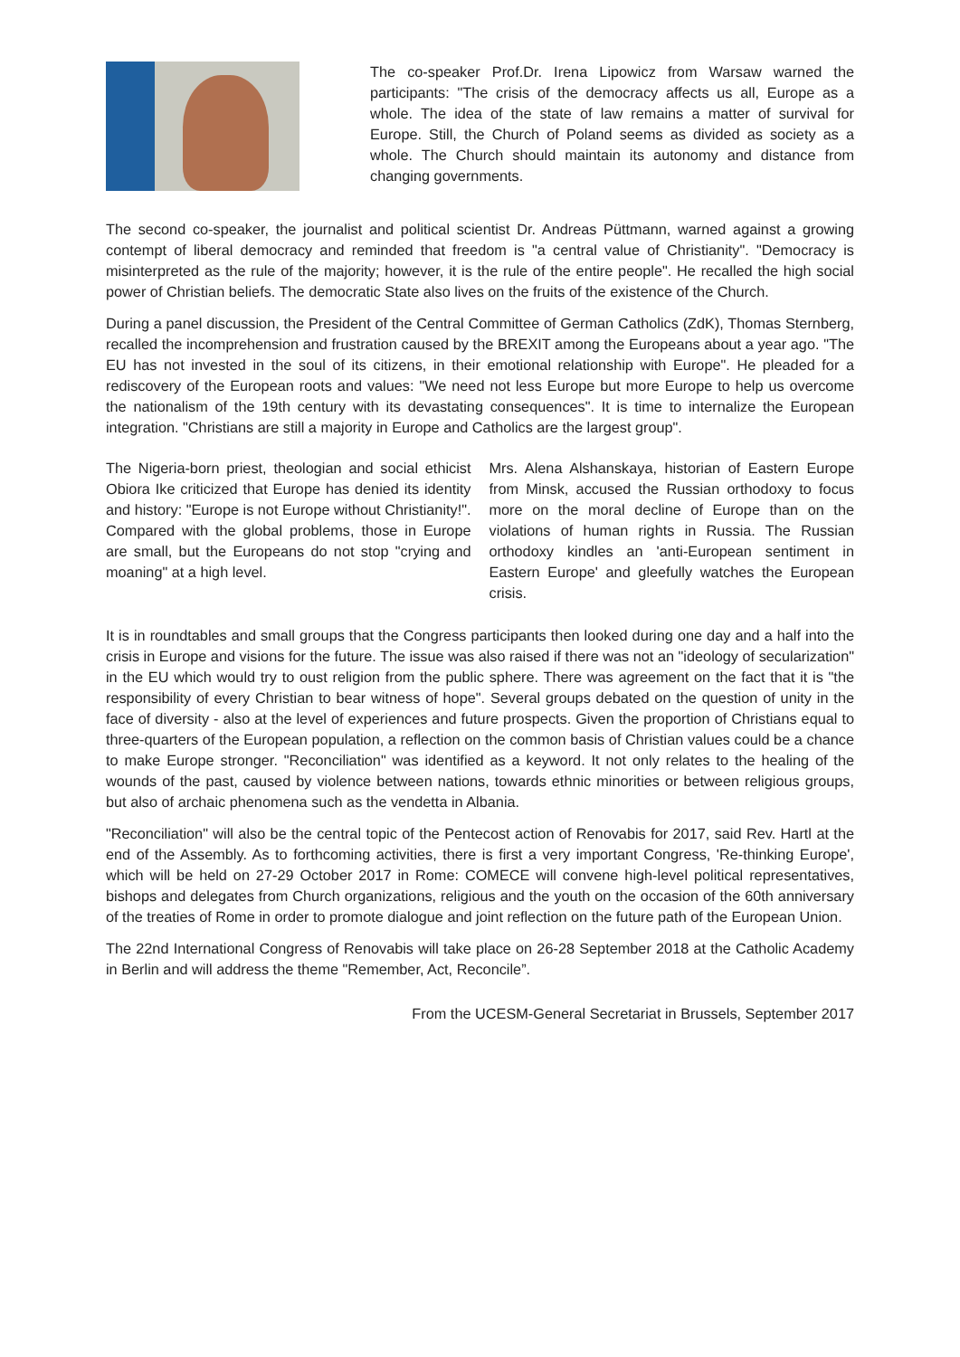The co-speaker Prof.Dr. Irena Lipowicz from Warsaw warned the participants: "The crisis of the democracy affects us all, Europe as a whole. The idea of the state of law remains a matter of survival for Europe. Still, the Church of Poland seems as divided as society as a whole. The Church should maintain its autonomy and distance from changing governments.
The second co-speaker, the journalist and political scientist Dr. Andreas Püttmann, warned against a growing contempt of liberal democracy and reminded that freedom is "a central value of Christianity". "Democracy is misinterpreted as the rule of the majority; however, it is the rule of the entire people". He recalled the high social power of Christian beliefs. The democratic State also lives on the fruits of the existence of the Church.
During a panel discussion, the President of the Central Committee of German Catholics (ZdK), Thomas Sternberg, recalled the incomprehension and frustration caused by the BREXIT among the Europeans about a year ago. "The EU has not invested in the soul of its citizens, in their emotional relationship with Europe". He pleaded for a rediscovery of the European roots and values: "We need not less Europe but more Europe to help us overcome the nationalism of the 19th century with its devastating consequences". It is time to internalize the European integration. "Christians are still a majority in Europe and Catholics are the largest group".
The Nigeria-born priest, theologian and social ethicist Obiora Ike criticized that Europe has denied its identity and history: "Europe is not Europe without Christianity!". Compared with the global problems, those in Europe are small, but the Europeans do not stop "crying and moaning" at a high level.
Mrs. Alena Alshanskaya, historian of Eastern Europe from Minsk, accused the Russian orthodoxy to focus more on the moral decline of Europe than on the violations of human rights in Russia. The Russian orthodoxy kindles an 'anti-European sentiment in Eastern Europe' and gleefully watches the European crisis.
It is in roundtables and small groups that the Congress participants then looked during one day and a half into the crisis in Europe and visions for the future. The issue was also raised if there was not an "ideology of secularization" in the EU which would try to oust religion from the public sphere. There was agreement on the fact that it is "the responsibility of every Christian to bear witness of hope". Several groups debated on the question of unity in the face of diversity - also at the level of experiences and future prospects. Given the proportion of Christians equal to three-quarters of the European population, a reflection on the common basis of Christian values could be a chance to make Europe stronger. "Reconciliation" was identified as a keyword. It not only relates to the healing of the wounds of the past, caused by violence between nations, towards ethnic minorities or between religious groups, but also of archaic phenomena such as the vendetta in Albania.
"Reconciliation" will also be the central topic of the Pentecost action of Renovabis for 2017, said Rev. Hartl at the end of the Assembly. As to forthcoming activities, there is first a very important Congress, 'Re-thinking Europe', which will be held on 27-29 October 2017 in Rome: COMECE will convene high-level political representatives, bishops and delegates from Church organizations, religious and the youth on the occasion of the 60th anniversary of the treaties of Rome in order to promote dialogue and joint reflection on the future path of the European Union.
The 22nd International Congress of Renovabis will take place on 26-28 September 2018 at the Catholic Academy in Berlin and will address the theme "Remember, Act, Reconcile”.
From the UCESM-General Secretariat in Brussels, September 2017